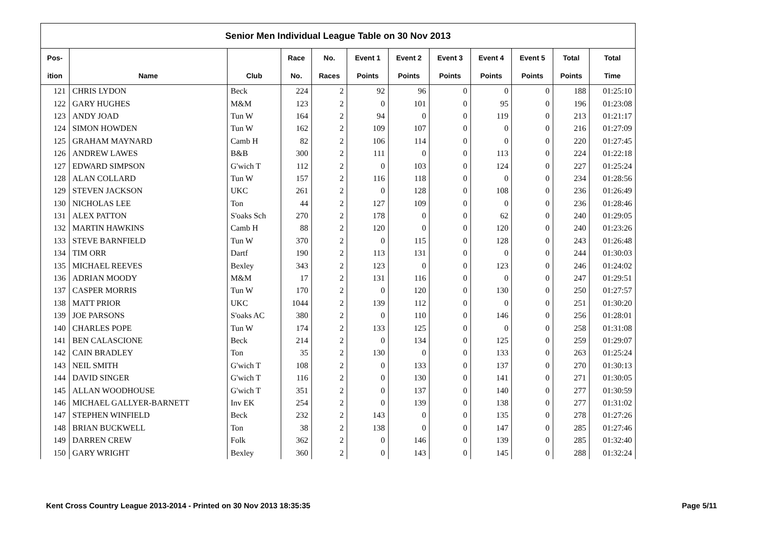| Senior Men Individual League Table on 30 Nov 2013 | | | | | | | | | | | |
| --- | --- | --- | --- | --- | --- | --- | --- | --- | --- | --- | --- |
| Pos- | | | Race | No. | Event 1 | Event 2 | Event 3 | Event 4 | Event 5 | Total | Total |
| ition | Name | Club | No. | Races | Points | Points | Points | Points | Points | Points | Time |
| 121 | CHRIS LYDON | Beck | 224 | 2 | 92 | 96 | 0 | 0 | 0 | 188 | 01:25:10 |
| 122 | GARY HUGHES | M&M | 123 | 2 | 0 | 101 | 0 | 95 | 0 | 196 | 01:23:08 |
| 123 | ANDY JOAD | Tun W | 164 | 2 | 94 | 0 | 0 | 119 | 0 | 213 | 01:21:17 |
| 124 | SIMON HOWDEN | Tun W | 162 | 2 | 109 | 107 | 0 | 0 | 0 | 216 | 01:27:09 |
| 125 | GRAHAM MAYNARD | Camb H | 82 | 2 | 106 | 114 | 0 | 0 | 0 | 220 | 01:27:45 |
| 126 | ANDREW LAWES | B&B | 300 | 2 | 111 | 0 | 0 | 113 | 0 | 224 | 01:22:18 |
| 127 | EDWARD SIMPSON | G'wich T | 112 | 2 | 0 | 103 | 0 | 124 | 0 | 227 | 01:25:24 |
| 128 | ALAN COLLARD | Tun W | 157 | 2 | 116 | 118 | 0 | 0 | 0 | 234 | 01:28:56 |
| 129 | STEVEN JACKSON | UKC | 261 | 2 | 0 | 128 | 0 | 108 | 0 | 236 | 01:26:49 |
| 130 | NICHOLAS LEE | Ton | 44 | 2 | 127 | 109 | 0 | 0 | 0 | 236 | 01:28:46 |
| 131 | ALEX PATTON | S'oaks Sch | 270 | 2 | 178 | 0 | 0 | 62 | 0 | 240 | 01:29:05 |
| 132 | MARTIN HAWKINS | Camb H | 88 | 2 | 120 | 0 | 0 | 120 | 0 | 240 | 01:23:26 |
| 133 | STEVE BARNFIELD | Tun W | 370 | 2 | 0 | 115 | 0 | 128 | 0 | 243 | 01:26:48 |
| 134 | TIM ORR | Dartf | 190 | 2 | 113 | 131 | 0 | 0 | 0 | 244 | 01:30:03 |
| 135 | MICHAEL REEVES | Bexley | 343 | 2 | 123 | 0 | 0 | 123 | 0 | 246 | 01:24:02 |
| 136 | ADRIAN MOODY | M&M | 17 | 2 | 131 | 116 | 0 | 0 | 0 | 247 | 01:29:51 |
| 137 | CASPER MORRIS | Tun W | 170 | 2 | 0 | 120 | 0 | 130 | 0 | 250 | 01:27:57 |
| 138 | MATT PRIOR | UKC | 1044 | 2 | 139 | 112 | 0 | 0 | 0 | 251 | 01:30:20 |
| 139 | JOE PARSONS | S'oaks AC | 380 | 2 | 0 | 110 | 0 | 146 | 0 | 256 | 01:28:01 |
| 140 | CHARLES POPE | Tun W | 174 | 2 | 133 | 125 | 0 | 0 | 0 | 258 | 01:31:08 |
| 141 | BEN CALASCIONE | Beck | 214 | 2 | 0 | 134 | 0 | 125 | 0 | 259 | 01:29:07 |
| 142 | CAIN BRADLEY | Ton | 35 | 2 | 130 | 0 | 0 | 133 | 0 | 263 | 01:25:24 |
| 143 | NEIL SMITH | G'wich T | 108 | 2 | 0 | 133 | 0 | 137 | 0 | 270 | 01:30:13 |
| 144 | DAVID SINGER | G'wich T | 116 | 2 | 0 | 130 | 0 | 141 | 0 | 271 | 01:30:05 |
| 145 | ALLAN WOODHOUSE | G'wich T | 351 | 2 | 0 | 137 | 0 | 140 | 0 | 277 | 01:30:59 |
| 146 | MICHAEL GALLYER-BARNETT | Inv EK | 254 | 2 | 0 | 139 | 0 | 138 | 0 | 277 | 01:31:02 |
| 147 | STEPHEN WINFIELD | Beck | 232 | 2 | 143 | 0 | 0 | 135 | 0 | 278 | 01:27:26 |
| 148 | BRIAN BUCKWELL | Ton | 38 | 2 | 138 | 0 | 0 | 147 | 0 | 285 | 01:27:46 |
| 149 | DARREN CREW | Folk | 362 | 2 | 0 | 146 | 0 | 139 | 0 | 285 | 01:32:40 |
| 150 | GARY WRIGHT | Bexley | 360 | 2 | 0 | 143 | 0 | 145 | 0 | 288 | 01:32:24 |
Kent Cross Country League 2013-2014 - Printed on 30 Nov 2013 18:35:35 Page 5/11